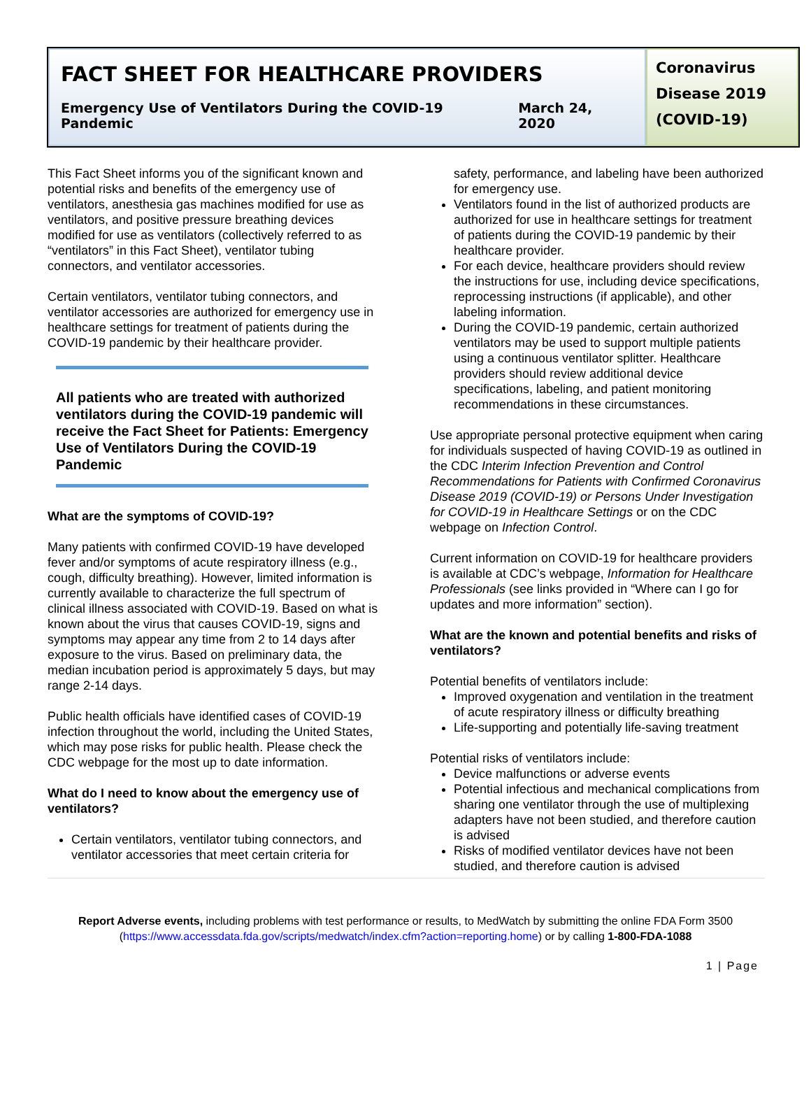FACT SHEET FOR HEALTHCARE PROVIDERS
Emergency Use of Ventilators During the COVID-19 Pandemic March 24, 2020
Coronavirus Disease 2019 (COVID-19)
This Fact Sheet informs you of the significant known and potential risks and benefits of the emergency use of ventilators, anesthesia gas machines modified for use as ventilators, and positive pressure breathing devices modified for use as ventilators (collectively referred to as “ventilators” in this Fact Sheet), ventilator tubing connectors, and ventilator accessories.
Certain ventilators, ventilator tubing connectors, and ventilator accessories are authorized for emergency use in healthcare settings for treatment of patients during the COVID-19 pandemic by their healthcare provider.
All patients who are treated with authorized ventilators during the COVID-19 pandemic will receive the Fact Sheet for Patients: Emergency Use of Ventilators During the COVID-19 Pandemic
What are the symptoms of COVID-19?
Many patients with confirmed COVID-19 have developed fever and/or symptoms of acute respiratory illness (e.g., cough, difficulty breathing). However, limited information is currently available to characterize the full spectrum of clinical illness associated with COVID-19. Based on what is known about the virus that causes COVID-19, signs and symptoms may appear any time from 2 to 14 days after exposure to the virus. Based on preliminary data, the median incubation period is approximately 5 days, but may range 2-14 days.
Public health officials have identified cases of COVID-19 infection throughout the world, including the United States, which may pose risks for public health. Please check the CDC webpage for the most up to date information.
What do I need to know about the emergency use of ventilators?
Certain ventilators, ventilator tubing connectors, and ventilator accessories that meet certain criteria for
safety, performance, and labeling have been authorized for emergency use.
Ventilators found in the list of authorized products are authorized for use in healthcare settings for treatment of patients during the COVID-19 pandemic by their healthcare provider.
For each device, healthcare providers should review the instructions for use, including device specifications, reprocessing instructions (if applicable), and other labeling information.
During the COVID-19 pandemic, certain authorized ventilators may be used to support multiple patients using a continuous ventilator splitter. Healthcare providers should review additional device specifications, labeling, and patient monitoring recommendations in these circumstances.
Use appropriate personal protective equipment when caring for individuals suspected of having COVID-19 as outlined in the CDC Interim Infection Prevention and Control Recommendations for Patients with Confirmed Coronavirus Disease 2019 (COVID-19) or Persons Under Investigation for COVID-19 in Healthcare Settings or on the CDC webpage on Infection Control.
Current information on COVID-19 for healthcare providers is available at CDC’s webpage, Information for Healthcare Professionals (see links provided in “Where can I go for updates and more information” section).
What are the known and potential benefits and risks of ventilators?
Potential benefits of ventilators include:
Improved oxygenation and ventilation in the treatment of acute respiratory illness or difficulty breathing
Life-supporting and potentially life-saving treatment
Potential risks of ventilators include:
Device malfunctions or adverse events
Potential infectious and mechanical complications from sharing one ventilator through the use of multiplexing adapters have not been studied, and therefore caution is advised
Risks of modified ventilator devices have not been studied, and therefore caution is advised
Report Adverse events, including problems with test performance or results, to MedWatch by submitting the online FDA Form 3500 (https://www.accessdata.fda.gov/scripts/medwatch/index.cfm?action=reporting.home) or by calling 1-800-FDA-1088
1 | Page